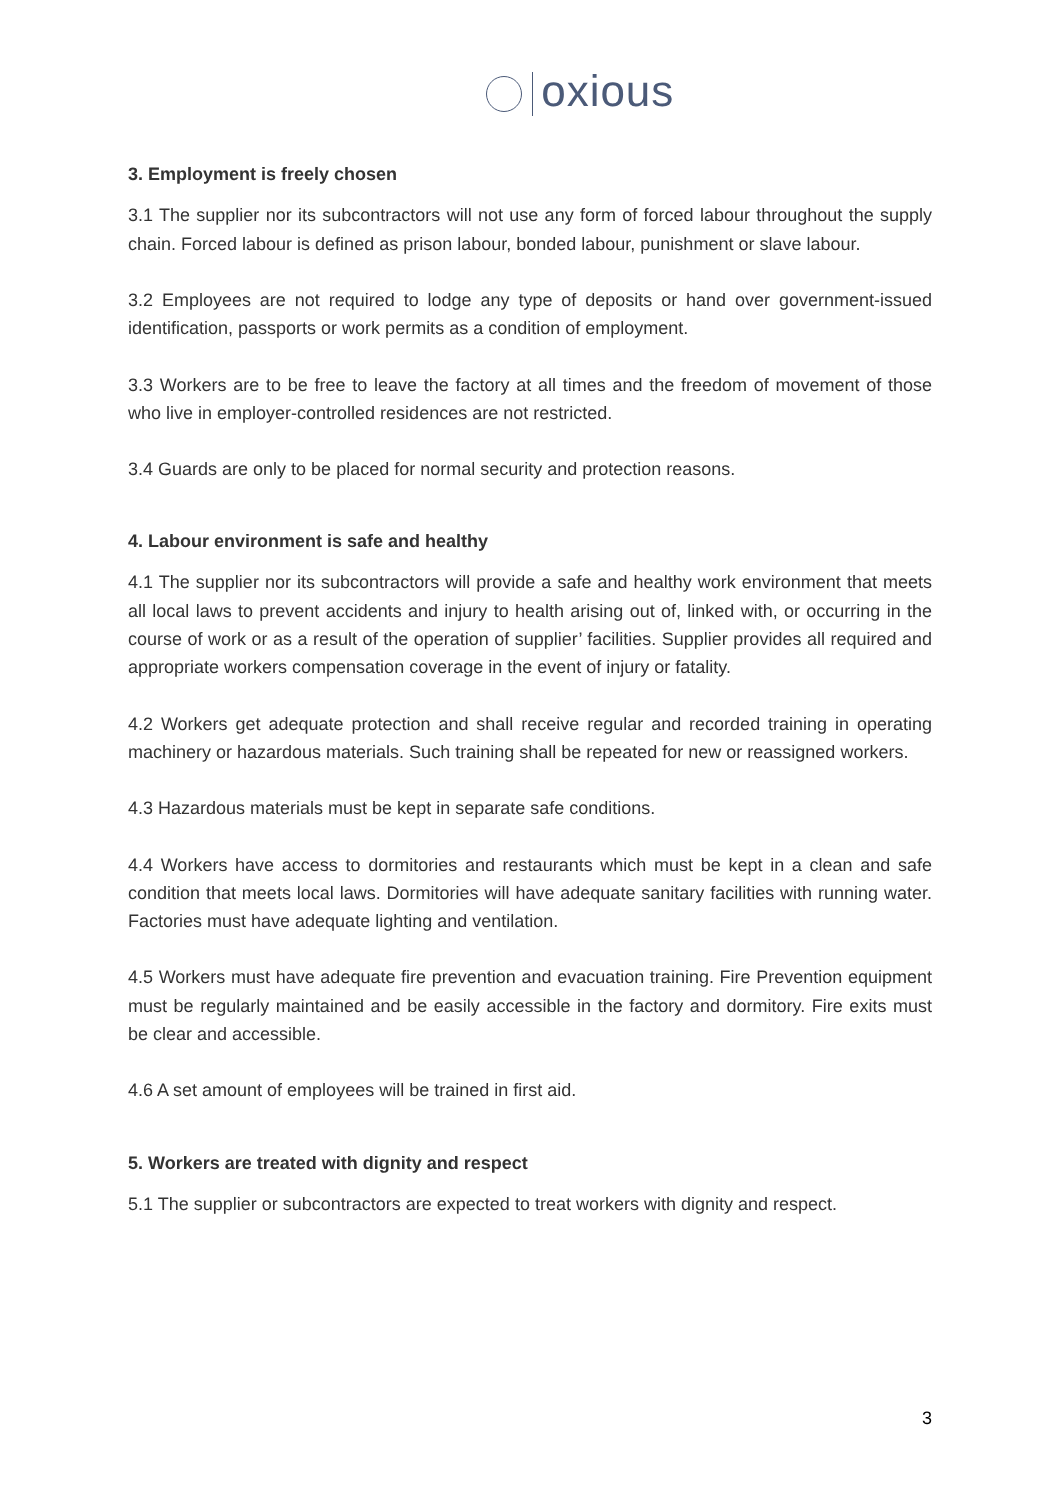oxious
3. Employment is freely chosen
3.1 The supplier nor its subcontractors will not use any form of forced labour throughout the supply chain. Forced labour is defined as prison labour, bonded labour, punishment or slave labour.
3.2 Employees are not required to lodge any type of deposits or hand over government-issued identification, passports or work permits as a condition of employment.
3.3 Workers are to be free to leave the factory at all times and the freedom of movement of those who live in employer-controlled residences are not restricted.
3.4 Guards are only to be placed for normal security and protection reasons.
4. Labour environment is safe and healthy
4.1 The supplier nor its subcontractors will provide a safe and healthy work environment that meets all local laws to prevent accidents and injury to health arising out of, linked with, or occurring in the course of work or as a result of the operation of supplier’ facilities. Supplier provides all required and appropriate workers compensation coverage in the event of injury or fatality.
4.2 Workers get adequate protection and shall receive regular and recorded training in operating machinery or hazardous materials. Such training shall be repeated for new or reassigned workers.
4.3 Hazardous materials must be kept in separate safe conditions.
4.4 Workers have access to dormitories and restaurants which must be kept in a clean and safe condition that meets local laws. Dormitories will have adequate sanitary facilities with running water. Factories must have adequate lighting and ventilation.
4.5 Workers must have adequate fire prevention and evacuation training. Fire Prevention equipment must be regularly maintained and be easily accessible in the factory and dormitory. Fire exits must be clear and accessible.
4.6 A set amount of employees will be trained in first aid.
5. Workers are treated with dignity and respect
5.1 The supplier or subcontractors are expected to treat workers with dignity and respect.
3